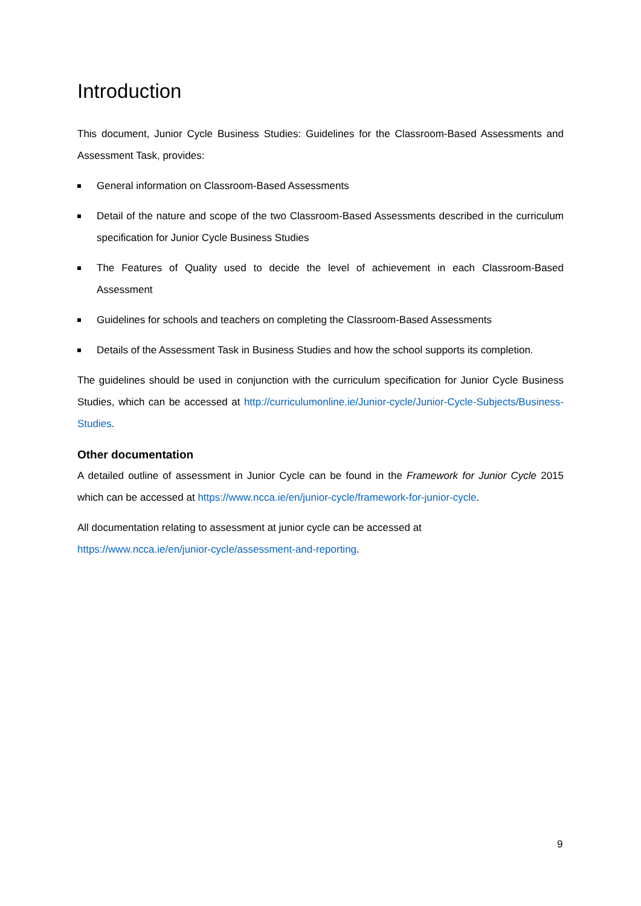Introduction
This document, Junior Cycle Business Studies: Guidelines for the Classroom-Based Assessments and Assessment Task, provides:
General information on Classroom-Based Assessments
Detail of the nature and scope of the two Classroom-Based Assessments described in the curriculum specification for Junior Cycle Business Studies
The Features of Quality used to decide the level of achievement in each Classroom-Based Assessment
Guidelines for schools and teachers on completing the Classroom-Based Assessments
Details of the Assessment Task in Business Studies and how the school supports its completion.
The guidelines should be used in conjunction with the curriculum specification for Junior Cycle Business Studies, which can be accessed at http://curriculumonline.ie/Junior-cycle/Junior-Cycle-Subjects/Business-Studies.
Other documentation
A detailed outline of assessment in Junior Cycle can be found in the Framework for Junior Cycle 2015 which can be accessed at https://www.ncca.ie/en/junior-cycle/framework-for-junior-cycle.
All documentation relating to assessment at junior cycle can be accessed at
https://www.ncca.ie/en/junior-cycle/assessment-and-reporting.
9